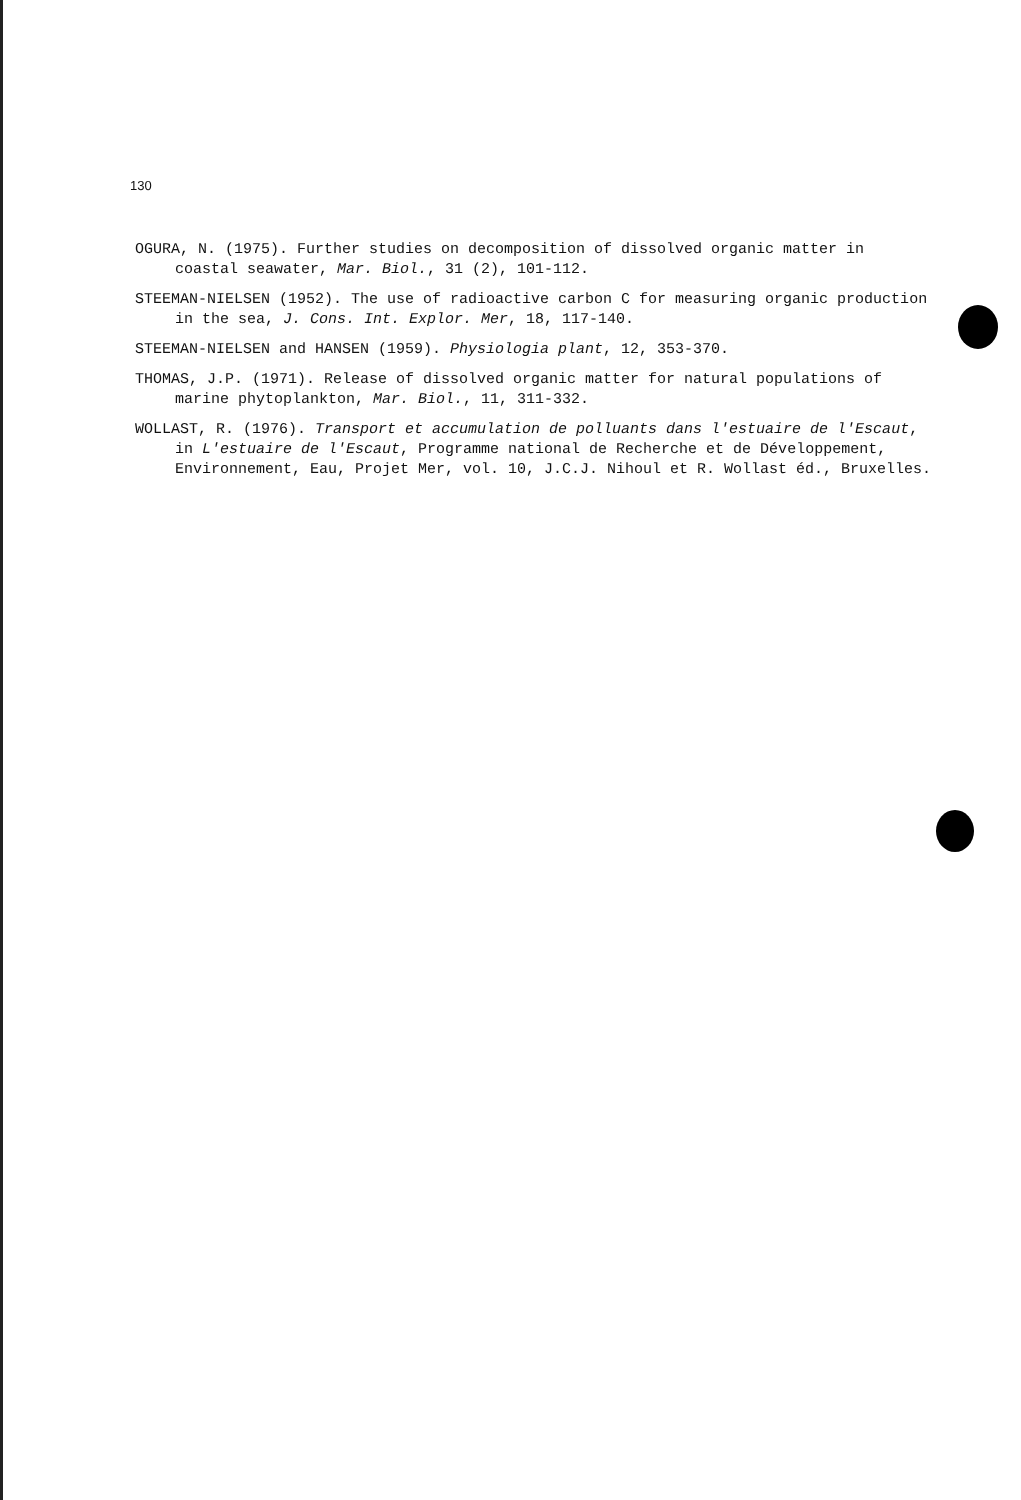130
OGURA, N. (1975). Further studies on decomposition of dissolved organic matter in coastal seawater, Mar. Biol., 31 (2), 101-112.
STEEMAN-NIELSEN (1952). The use of radioactive carbon C for measuring organic production in the sea, J. Cons. Int. Explor. Mer, 18, 117-140.
STEEMAN-NIELSEN and HANSEN (1959). Physiologia plant, 12, 353-370.
THOMAS, J.P. (1971). Release of dissolved organic matter for natural populations of marine phytoplankton, Mar. Biol., 11, 311-332.
WOLLAST, R. (1976). Transport et accumulation de polluants dans l'estuaire de l'Escaut, in L'estuaire de l'Escaut, Programme national de Recherche et de Développement, Environnement, Eau, Projet Mer, vol. 10, J.C.J. Nihoul et R. Wollast éd., Bruxelles.